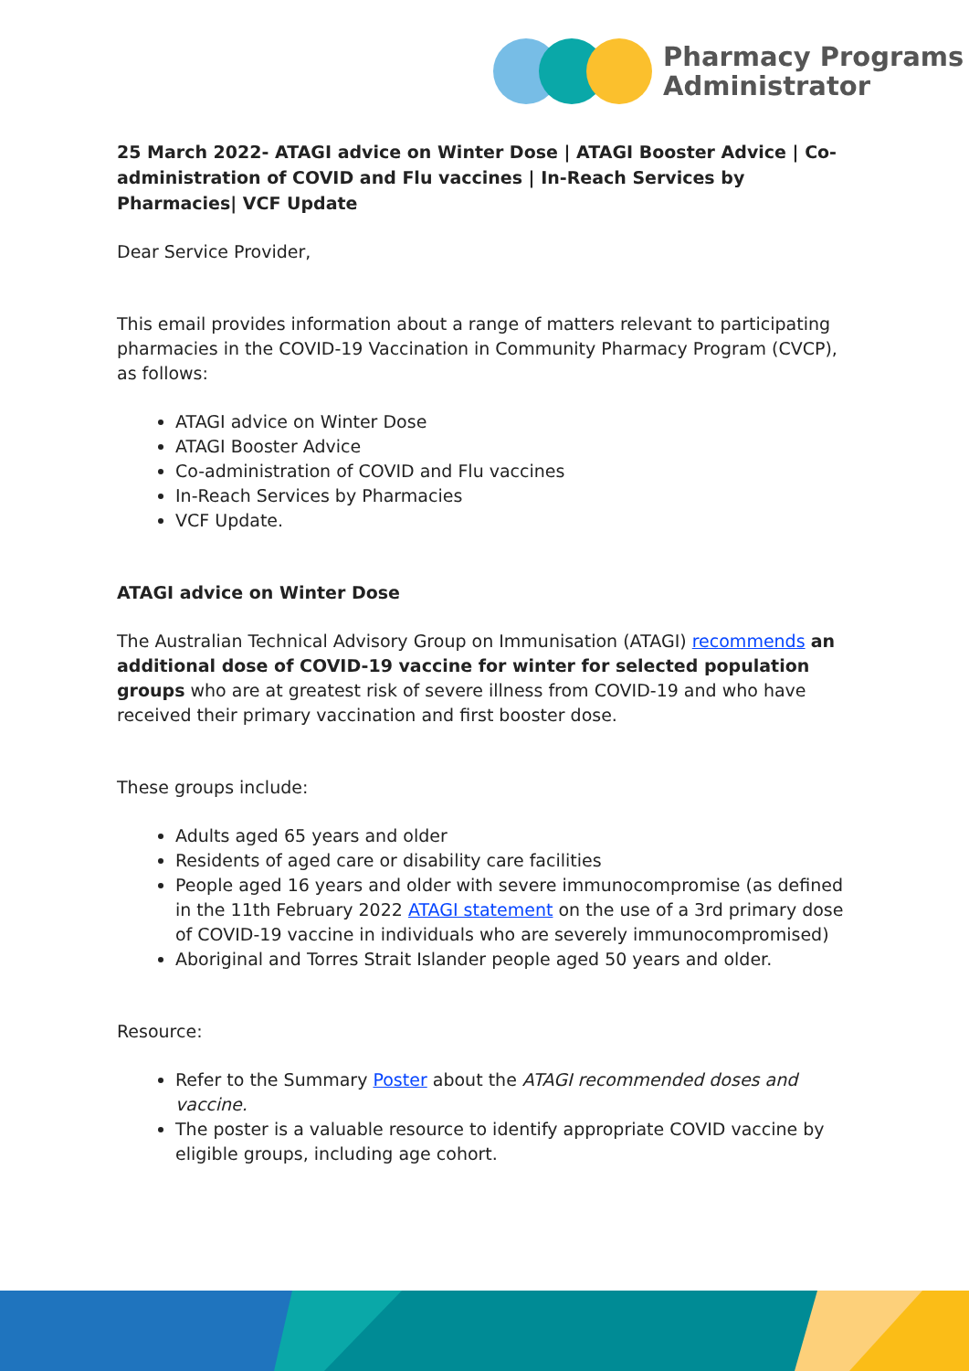Pharmacy Programs
Administrator
25 March 2022- ATAGI advice on Winter Dose | ATAGI Booster Advice | Co-administration of COVID and Flu vaccines | In-Reach Services by Pharmacies| VCF Update
Dear Service Provider,
This email provides information about a range of matters relevant to participating pharmacies in the COVID-19 Vaccination in Community Pharmacy Program (CVCP), as follows:
ATAGI advice on Winter Dose
ATAGI Booster Advice
Co-administration of COVID and Flu vaccines
In-Reach Services by Pharmacies
VCF Update.
ATAGI advice on Winter Dose
The Australian Technical Advisory Group on Immunisation (ATAGI) recommends an additional dose of COVID-19 vaccine for winter for selected population groups who are at greatest risk of severe illness from COVID-19 and who have received their primary vaccination and first booster dose.
These groups include:
Adults aged 65 years and older
Residents of aged care or disability care facilities
People aged 16 years and older with severe immunocompromise (as defined in the 11th February 2022 ATAGI statement on the use of a 3rd primary dose of COVID-19 vaccine in individuals who are severely immunocompromised)
Aboriginal and Torres Strait Islander people aged 50 years and older.
Resource:
Refer to the Summary Poster about the ATAGI recommended doses and vaccine.
The poster is a valuable resource to identify appropriate COVID vaccine by eligible groups, including age cohort.